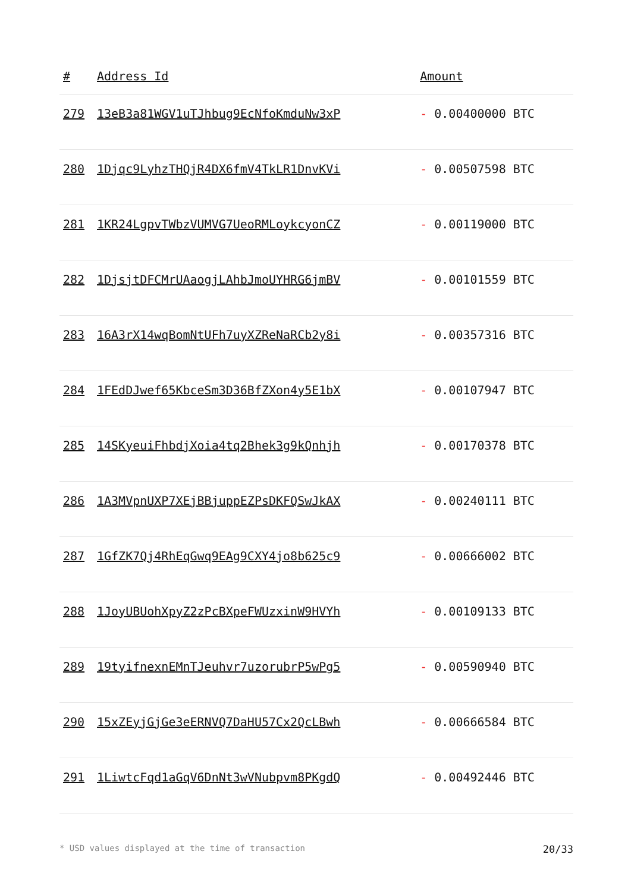| # | Address Id | Amount |
| --- | --- | --- |
| 279 | 13eB3a81WGV1uTJhbug9EcNfoKmduNw3xP | - 0.00400000 BTC |
| 280 | 1Djqc9LyhzTHQjR4DX6fmV4TkLR1DnvKVi | - 0.00507598 BTC |
| 281 | 1KR24LgpvTWbzVUMVG7UeoRMLoykcyonCZ | - 0.00119000 BTC |
| 282 | 1DjsjtDFCMrUAaogjLAhbJmoUYHRG6jmBV | - 0.00101559 BTC |
| 283 | 16A3rX14wqBomNtUFh7uyXZReNaRCb2y8i | - 0.00357316 BTC |
| 284 | 1FEdDJwef65KbceSm3D36BfZXon4y5E1bX | - 0.00107947 BTC |
| 285 | 14SKyeuiFhbdjXoia4tq2Bhek3g9kQnhjh | - 0.00170378 BTC |
| 286 | 1A3MVpnUXP7XEjBBjuppEZPsDKFQSwJkAX | - 0.00240111 BTC |
| 287 | 1GfZK7Qj4RhEqGwq9EAg9CXY4jo8b625c9 | - 0.00666002 BTC |
| 288 | 1JoyUBUohXpyZ2zPcBXpeFWUzxinW9HVYh | - 0.00109133 BTC |
| 289 | 19tyifnexnEMnTJeuhvr7uzorubrP5wPg5 | - 0.00590940 BTC |
| 290 | 15xZEyjGjGe3eERNVQ7DaHU57Cx2QcLBwh | - 0.00666584 BTC |
| 291 | 1LiwtcFqd1aGqV6DnNt3wVNubpvm8PKgdQ | - 0.00492446 BTC |
* USD values displayed at the time of transaction 20/33